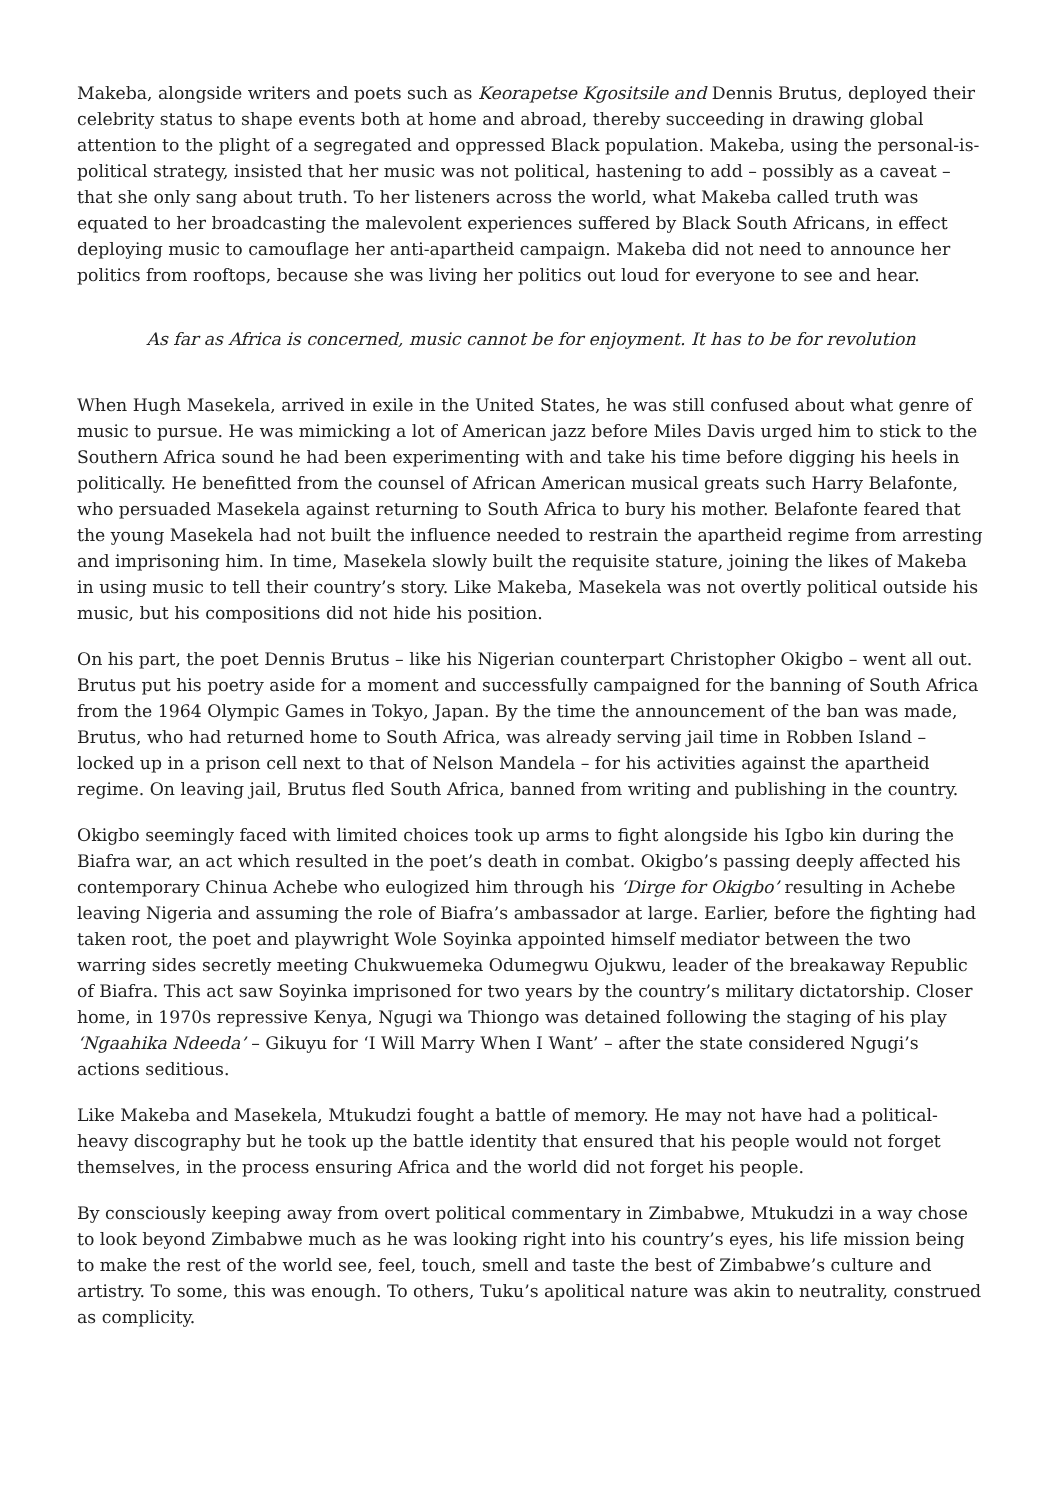Makeba, alongside writers and poets such as Keorapetse Kgositsile and Dennis Brutus, deployed their celebrity status to shape events both at home and abroad, thereby succeeding in drawing global attention to the plight of a segregated and oppressed Black population. Makeba, using the personal-is-political strategy, insisted that her music was not political, hastening to add – possibly as a caveat – that she only sang about truth. To her listeners across the world, what Makeba called truth was equated to her broadcasting the malevolent experiences suffered by Black South Africans, in effect deploying music to camouflage her anti-apartheid campaign. Makeba did not need to announce her politics from rooftops, because she was living her politics out loud for everyone to see and hear.
As far as Africa is concerned, music cannot be for enjoyment. It has to be for revolution
When Hugh Masekela, arrived in exile in the United States, he was still confused about what genre of music to pursue. He was mimicking a lot of American jazz before Miles Davis urged him to stick to the Southern Africa sound he had been experimenting with and take his time before digging his heels in politically. He benefitted from the counsel of African American musical greats such Harry Belafonte, who persuaded Masekela against returning to South Africa to bury his mother. Belafonte feared that the young Masekela had not built the influence needed to restrain the apartheid regime from arresting and imprisoning him. In time, Masekela slowly built the requisite stature, joining the likes of Makeba in using music to tell their country’s story. Like Makeba, Masekela was not overtly political outside his music, but his compositions did not hide his position.
On his part, the poet Dennis Brutus – like his Nigerian counterpart Christopher Okigbo – went all out. Brutus put his poetry aside for a moment and successfully campaigned for the banning of South Africa from the 1964 Olympic Games in Tokyo, Japan. By the time the announcement of the ban was made, Brutus, who had returned home to South Africa, was already serving jail time in Robben Island – locked up in a prison cell next to that of Nelson Mandela – for his activities against the apartheid regime. On leaving jail, Brutus fled South Africa, banned from writing and publishing in the country.
Okigbo seemingly faced with limited choices took up arms to fight alongside his Igbo kin during the Biafra war, an act which resulted in the poet’s death in combat. Okigbo’s passing deeply affected his contemporary Chinua Achebe who eulogized him through his ‘Dirge for Okigbo’ resulting in Achebe leaving Nigeria and assuming the role of Biafra’s ambassador at large. Earlier, before the fighting had taken root, the poet and playwright Wole Soyinka appointed himself mediator between the two warring sides secretly meeting Chukwuemeka Odumegwu Ojukwu, leader of the breakaway Republic of Biafra. This act saw Soyinka imprisoned for two years by the country’s military dictatorship. Closer home, in 1970s repressive Kenya, Ngugi wa Thiongo was detained following the staging of his play ‘Ngaahika Ndeeda’ – Gikuyu for ‘I Will Marry When I Want’ – after the state considered Ngugi’s actions seditious.
Like Makeba and Masekela, Mtukudzi fought a battle of memory. He may not have had a political-heavy discography but he took up the battle identity that ensured that his people would not forget themselves, in the process ensuring Africa and the world did not forget his people.
By consciously keeping away from overt political commentary in Zimbabwe, Mtukudzi in a way chose to look beyond Zimbabwe much as he was looking right into his country’s eyes, his life mission being to make the rest of the world see, feel, touch, smell and taste the best of Zimbabwe’s culture and artistry. To some, this was enough. To others, Tuku’s apolitical nature was akin to neutrality, construed as complicity.